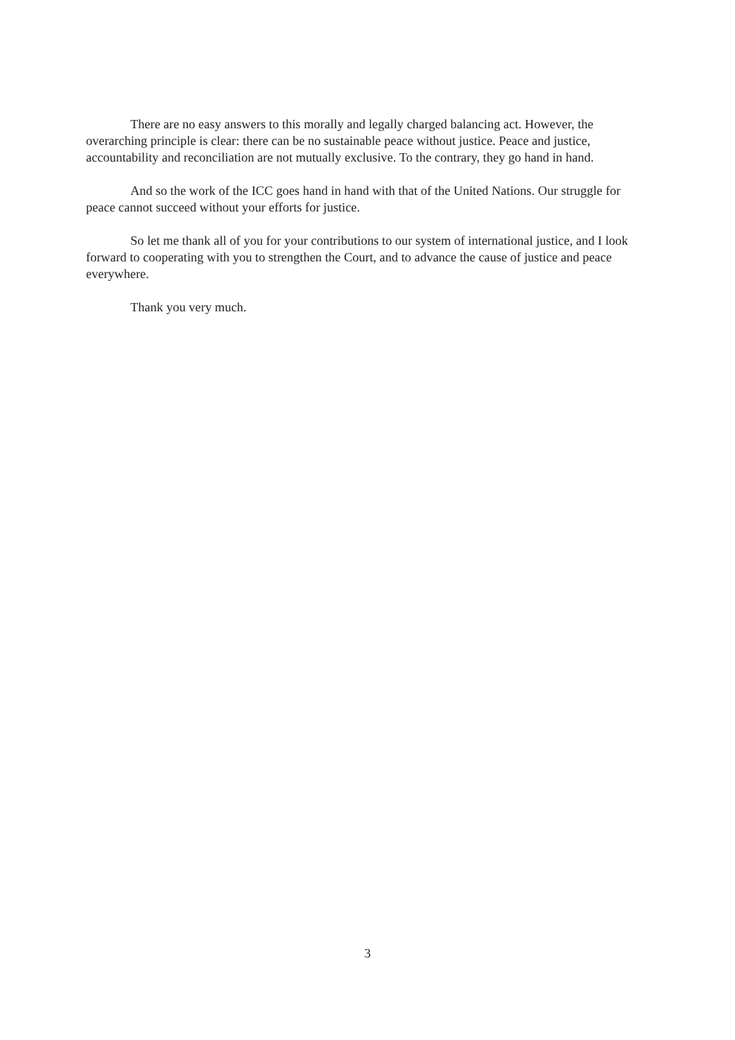There are no easy answers to this morally and legally charged balancing act. However, the overarching principle is clear: there can be no sustainable peace without justice. Peace and justice, accountability and reconciliation are not mutually exclusive. To the contrary, they go hand in hand.
And so the work of the ICC goes hand in hand with that of the United Nations. Our struggle for peace cannot succeed without your efforts for justice.
So let me thank all of you for your contributions to our system of international justice, and I look forward to cooperating with you to strengthen the Court, and to advance the cause of justice and peace everywhere.
Thank you very much.
3